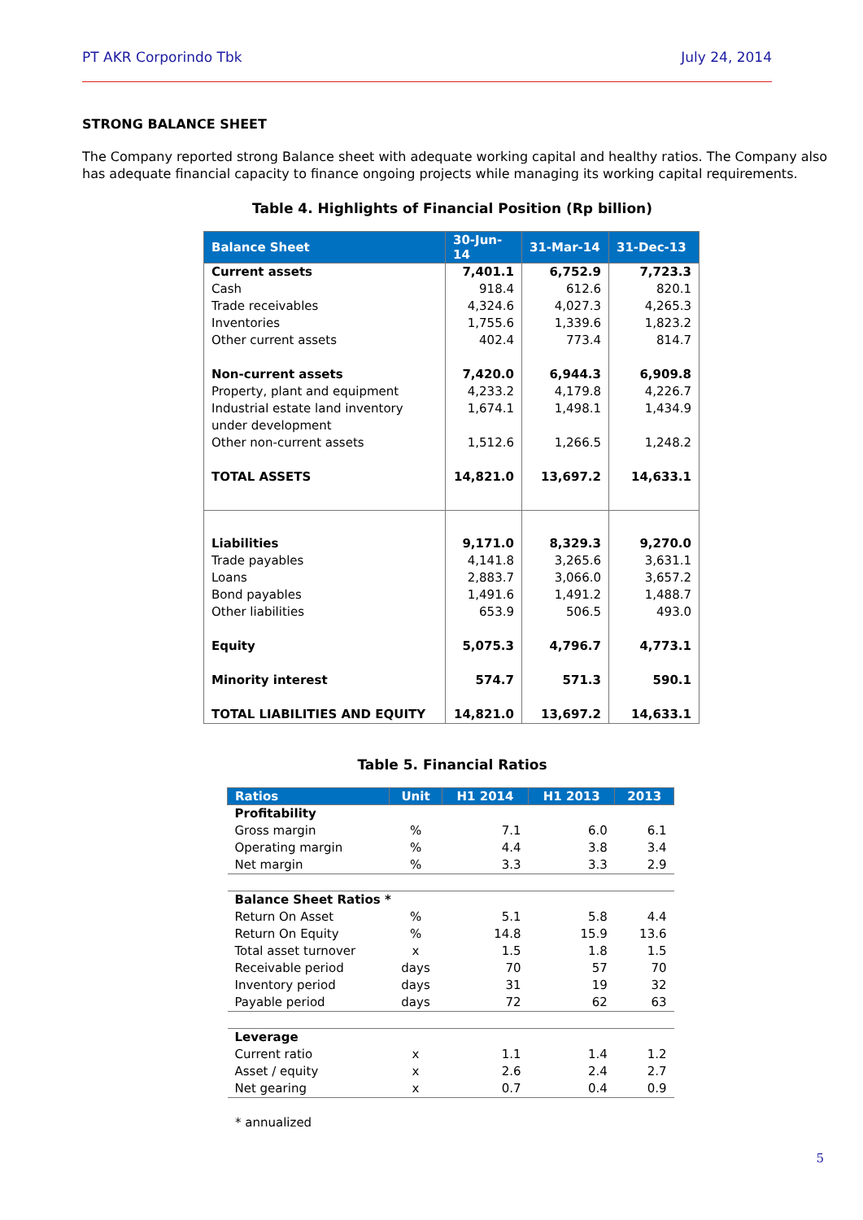PT AKR Corporindo Tbk July 24, 2014
STRONG BALANCE SHEET
The Company reported strong Balance sheet with adequate working capital and healthy ratios. The Company also has adequate financial capacity to finance ongoing projects while managing its working capital requirements.
Table 4. Highlights of Financial Position (Rp billion)
| Balance Sheet | 30-Jun-14 | 31-Mar-14 | 31-Dec-13 |
| --- | --- | --- | --- |
| Current assets | 7,401.1 | 6,752.9 | 7,723.3 |
| Cash | 918.4 | 612.6 | 820.1 |
| Trade receivables | 4,324.6 | 4,027.3 | 4,265.3 |
| Inventories | 1,755.6 | 1,339.6 | 1,823.2 |
| Other current assets | 402.4 | 773.4 | 814.7 |
| Non-current assets | 7,420.0 | 6,944.3 | 6,909.8 |
| Property, plant and equipment | 4,233.2 | 4,179.8 | 4,226.7 |
| Industrial estate land inventory under development | 1,674.1 | 1,498.1 | 1,434.9 |
| Other non-current assets | 1,512.6 | 1,266.5 | 1,248.2 |
| TOTAL ASSETS | 14,821.0 | 13,697.2 | 14,633.1 |
| Liabilities | 9,171.0 | 8,329.3 | 9,270.0 |
| Trade payables | 4,141.8 | 3,265.6 | 3,631.1 |
| Loans | 2,883.7 | 3,066.0 | 3,657.2 |
| Bond payables | 1,491.6 | 1,491.2 | 1,488.7 |
| Other liabilities | 653.9 | 506.5 | 493.0 |
| Equity | 5,075.3 | 4,796.7 | 4,773.1 |
| Minority interest | 574.7 | 571.3 | 590.1 |
| TOTAL LIABILITIES AND EQUITY | 14,821.0 | 13,697.2 | 14,633.1 |
Table 5. Financial Ratios
| Ratios | Unit | H1 2014 | H1 2013 | 2013 |
| --- | --- | --- | --- | --- |
| Profitability | | | | |
| Gross margin | % | 7.1 | 6.0 | 6.1 |
| Operating margin | % | 4.4 | 3.8 | 3.4 |
| Net margin | % | 3.3 | 3.3 | 2.9 |
| Balance Sheet Ratios * | | | | |
| Return On Asset | % | 5.1 | 5.8 | 4.4 |
| Return On Equity | % | 14.8 | 15.9 | 13.6 |
| Total asset turnover | x | 1.5 | 1.8 | 1.5 |
| Receivable period | days | 70 | 57 | 70 |
| Inventory period | days | 31 | 19 | 32 |
| Payable period | days | 72 | 62 | 63 |
| Leverage | | | | |
| Current ratio | x | 1.1 | 1.4 | 1.2 |
| Asset / equity | x | 2.6 | 2.4 | 2.7 |
| Net gearing | x | 0.7 | 0.4 | 0.9 |
* annualized
5